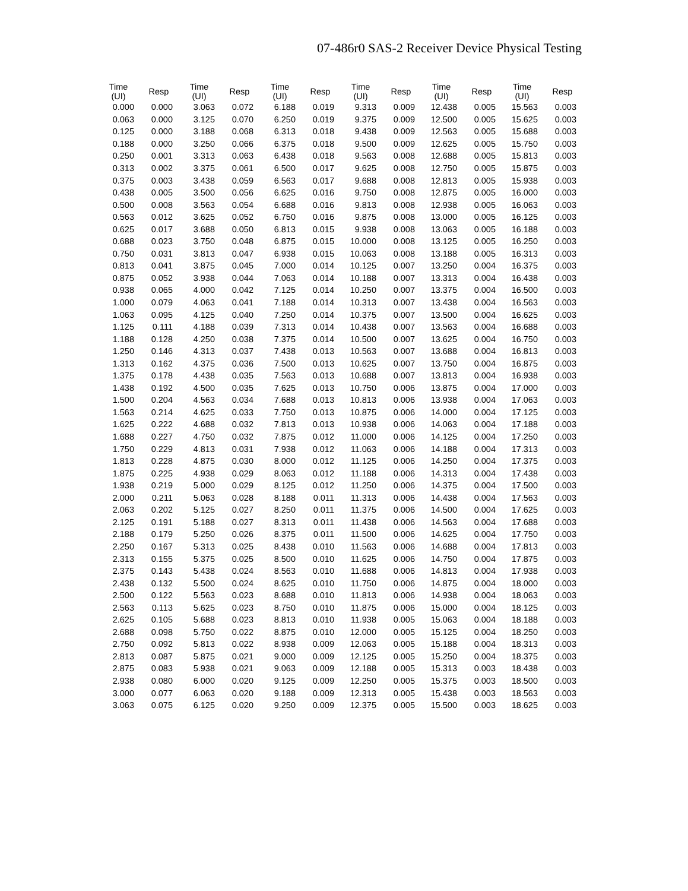07-486r0 SAS-2 Receiver Device Physical Testing
| Time (UI) | Resp | Time (UI) | Resp | Time (UI) | Resp | Time (UI) | Resp | Time (UI) | Resp | Time (UI) | Resp |
| --- | --- | --- | --- | --- | --- | --- | --- | --- | --- | --- | --- |
| 0.000 | 0.000 | 3.063 | 0.072 | 6.188 | 0.019 | 9.313 | 0.009 | 12.438 | 0.005 | 15.563 | 0.003 |
| 0.063 | 0.000 | 3.125 | 0.070 | 6.250 | 0.019 | 9.375 | 0.009 | 12.500 | 0.005 | 15.625 | 0.003 |
| 0.125 | 0.000 | 3.188 | 0.068 | 6.313 | 0.018 | 9.438 | 0.009 | 12.563 | 0.005 | 15.688 | 0.003 |
| 0.188 | 0.000 | 3.250 | 0.066 | 6.375 | 0.018 | 9.500 | 0.009 | 12.625 | 0.005 | 15.750 | 0.003 |
| 0.250 | 0.001 | 3.313 | 0.063 | 6.438 | 0.018 | 9.563 | 0.008 | 12.688 | 0.005 | 15.813 | 0.003 |
| 0.313 | 0.002 | 3.375 | 0.061 | 6.500 | 0.017 | 9.625 | 0.008 | 12.750 | 0.005 | 15.875 | 0.003 |
| 0.375 | 0.003 | 3.438 | 0.059 | 6.563 | 0.017 | 9.688 | 0.008 | 12.813 | 0.005 | 15.938 | 0.003 |
| 0.438 | 0.005 | 3.500 | 0.056 | 6.625 | 0.016 | 9.750 | 0.008 | 12.875 | 0.005 | 16.000 | 0.003 |
| 0.500 | 0.008 | 3.563 | 0.054 | 6.688 | 0.016 | 9.813 | 0.008 | 12.938 | 0.005 | 16.063 | 0.003 |
| 0.563 | 0.012 | 3.625 | 0.052 | 6.750 | 0.016 | 9.875 | 0.008 | 13.000 | 0.005 | 16.125 | 0.003 |
| 0.625 | 0.017 | 3.688 | 0.050 | 6.813 | 0.015 | 9.938 | 0.008 | 13.063 | 0.005 | 16.188 | 0.003 |
| 0.688 | 0.023 | 3.750 | 0.048 | 6.875 | 0.015 | 10.000 | 0.008 | 13.125 | 0.005 | 16.250 | 0.003 |
| 0.750 | 0.031 | 3.813 | 0.047 | 6.938 | 0.015 | 10.063 | 0.008 | 13.188 | 0.005 | 16.313 | 0.003 |
| 0.813 | 0.041 | 3.875 | 0.045 | 7.000 | 0.014 | 10.125 | 0.007 | 13.250 | 0.004 | 16.375 | 0.003 |
| 0.875 | 0.052 | 3.938 | 0.044 | 7.063 | 0.014 | 10.188 | 0.007 | 13.313 | 0.004 | 16.438 | 0.003 |
| 0.938 | 0.065 | 4.000 | 0.042 | 7.125 | 0.014 | 10.250 | 0.007 | 13.375 | 0.004 | 16.500 | 0.003 |
| 1.000 | 0.079 | 4.063 | 0.041 | 7.188 | 0.014 | 10.313 | 0.007 | 13.438 | 0.004 | 16.563 | 0.003 |
| 1.063 | 0.095 | 4.125 | 0.040 | 7.250 | 0.014 | 10.375 | 0.007 | 13.500 | 0.004 | 16.625 | 0.003 |
| 1.125 | 0.111 | 4.188 | 0.039 | 7.313 | 0.014 | 10.438 | 0.007 | 13.563 | 0.004 | 16.688 | 0.003 |
| 1.188 | 0.128 | 4.250 | 0.038 | 7.375 | 0.014 | 10.500 | 0.007 | 13.625 | 0.004 | 16.750 | 0.003 |
| 1.250 | 0.146 | 4.313 | 0.037 | 7.438 | 0.013 | 10.563 | 0.007 | 13.688 | 0.004 | 16.813 | 0.003 |
| 1.313 | 0.162 | 4.375 | 0.036 | 7.500 | 0.013 | 10.625 | 0.007 | 13.750 | 0.004 | 16.875 | 0.003 |
| 1.375 | 0.178 | 4.438 | 0.035 | 7.563 | 0.013 | 10.688 | 0.007 | 13.813 | 0.004 | 16.938 | 0.003 |
| 1.438 | 0.192 | 4.500 | 0.035 | 7.625 | 0.013 | 10.750 | 0.006 | 13.875 | 0.004 | 17.000 | 0.003 |
| 1.500 | 0.204 | 4.563 | 0.034 | 7.688 | 0.013 | 10.813 | 0.006 | 13.938 | 0.004 | 17.063 | 0.003 |
| 1.563 | 0.214 | 4.625 | 0.033 | 7.750 | 0.013 | 10.875 | 0.006 | 14.000 | 0.004 | 17.125 | 0.003 |
| 1.625 | 0.222 | 4.688 | 0.032 | 7.813 | 0.013 | 10.938 | 0.006 | 14.063 | 0.004 | 17.188 | 0.003 |
| 1.688 | 0.227 | 4.750 | 0.032 | 7.875 | 0.012 | 11.000 | 0.006 | 14.125 | 0.004 | 17.250 | 0.003 |
| 1.750 | 0.229 | 4.813 | 0.031 | 7.938 | 0.012 | 11.063 | 0.006 | 14.188 | 0.004 | 17.313 | 0.003 |
| 1.813 | 0.228 | 4.875 | 0.030 | 8.000 | 0.012 | 11.125 | 0.006 | 14.250 | 0.004 | 17.375 | 0.003 |
| 1.875 | 0.225 | 4.938 | 0.029 | 8.063 | 0.012 | 11.188 | 0.006 | 14.313 | 0.004 | 17.438 | 0.003 |
| 1.938 | 0.219 | 5.000 | 0.029 | 8.125 | 0.012 | 11.250 | 0.006 | 14.375 | 0.004 | 17.500 | 0.003 |
| 2.000 | 0.211 | 5.063 | 0.028 | 8.188 | 0.011 | 11.313 | 0.006 | 14.438 | 0.004 | 17.563 | 0.003 |
| 2.063 | 0.202 | 5.125 | 0.027 | 8.250 | 0.011 | 11.375 | 0.006 | 14.500 | 0.004 | 17.625 | 0.003 |
| 2.125 | 0.191 | 5.188 | 0.027 | 8.313 | 0.011 | 11.438 | 0.006 | 14.563 | 0.004 | 17.688 | 0.003 |
| 2.188 | 0.179 | 5.250 | 0.026 | 8.375 | 0.011 | 11.500 | 0.006 | 14.625 | 0.004 | 17.750 | 0.003 |
| 2.250 | 0.167 | 5.313 | 0.025 | 8.438 | 0.010 | 11.563 | 0.006 | 14.688 | 0.004 | 17.813 | 0.003 |
| 2.313 | 0.155 | 5.375 | 0.025 | 8.500 | 0.010 | 11.625 | 0.006 | 14.750 | 0.004 | 17.875 | 0.003 |
| 2.375 | 0.143 | 5.438 | 0.024 | 8.563 | 0.010 | 11.688 | 0.006 | 14.813 | 0.004 | 17.938 | 0.003 |
| 2.438 | 0.132 | 5.500 | 0.024 | 8.625 | 0.010 | 11.750 | 0.006 | 14.875 | 0.004 | 18.000 | 0.003 |
| 2.500 | 0.122 | 5.563 | 0.023 | 8.688 | 0.010 | 11.813 | 0.006 | 14.938 | 0.004 | 18.063 | 0.003 |
| 2.563 | 0.113 | 5.625 | 0.023 | 8.750 | 0.010 | 11.875 | 0.006 | 15.000 | 0.004 | 18.125 | 0.003 |
| 2.625 | 0.105 | 5.688 | 0.023 | 8.813 | 0.010 | 11.938 | 0.005 | 15.063 | 0.004 | 18.188 | 0.003 |
| 2.688 | 0.098 | 5.750 | 0.022 | 8.875 | 0.010 | 12.000 | 0.005 | 15.125 | 0.004 | 18.250 | 0.003 |
| 2.750 | 0.092 | 5.813 | 0.022 | 8.938 | 0.009 | 12.063 | 0.005 | 15.188 | 0.004 | 18.313 | 0.003 |
| 2.813 | 0.087 | 5.875 | 0.021 | 9.000 | 0.009 | 12.125 | 0.005 | 15.250 | 0.004 | 18.375 | 0.003 |
| 2.875 | 0.083 | 5.938 | 0.021 | 9.063 | 0.009 | 12.188 | 0.005 | 15.313 | 0.003 | 18.438 | 0.003 |
| 2.938 | 0.080 | 6.000 | 0.020 | 9.125 | 0.009 | 12.250 | 0.005 | 15.375 | 0.003 | 18.500 | 0.003 |
| 3.000 | 0.077 | 6.063 | 0.020 | 9.188 | 0.009 | 12.313 | 0.005 | 15.438 | 0.003 | 18.563 | 0.003 |
| 3.063 | 0.075 | 6.125 | 0.020 | 9.250 | 0.009 | 12.375 | 0.005 | 15.500 | 0.003 | 18.625 | 0.003 |